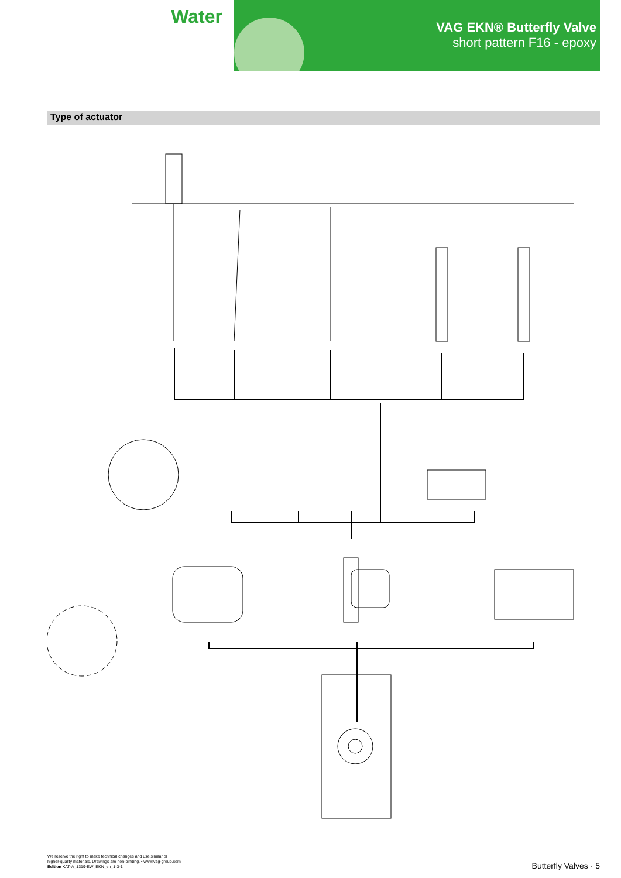Water
VAG EKN® Butterfly Valve
short pattern F16 - epoxy
Type of actuator
We reserve the right to make technical changes and use similar or
higher-quality materials. Drawings are non-binding. • www.vag-group.com
Edition KAT-A_1319-EW_EKN_en_1-3-1
Butterfly Valves · 5